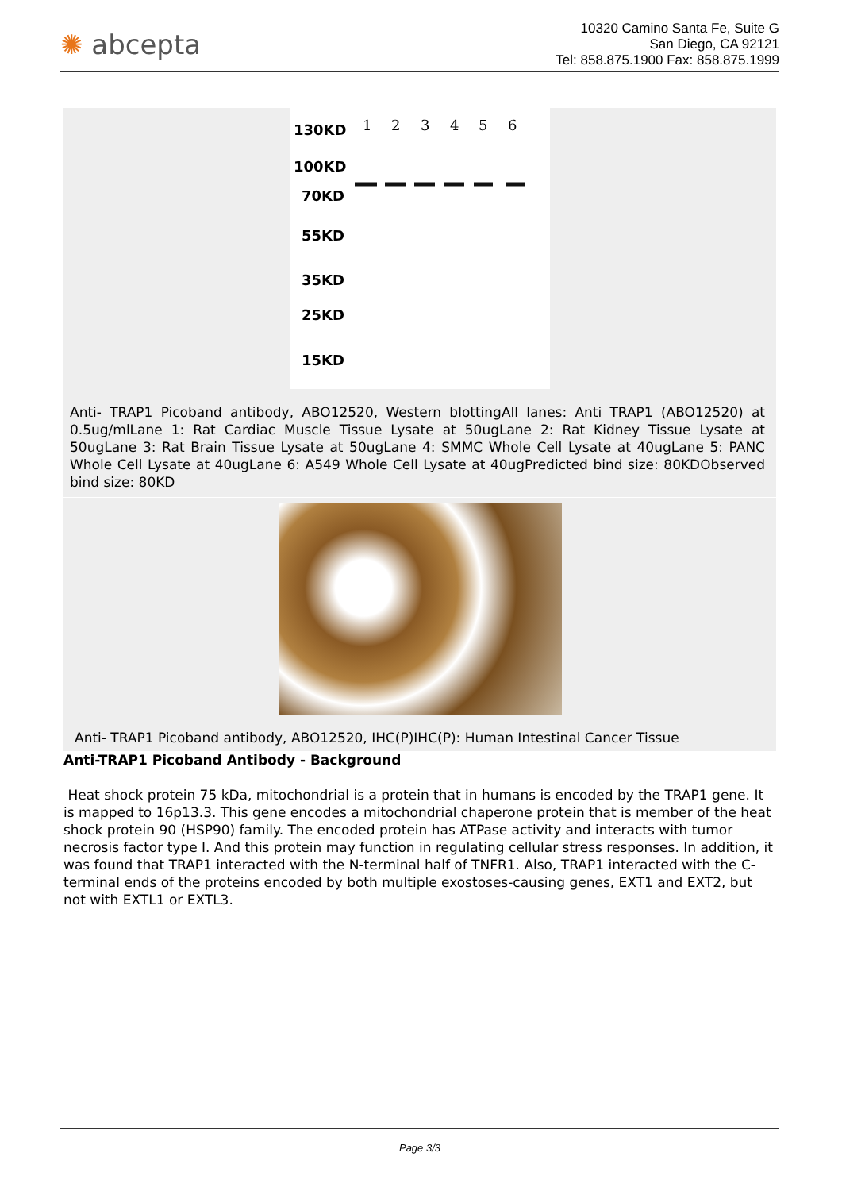✺ abcepta
10320 Camino Santa Fe, Suite G
San Diego, CA 92121
Tel: 858.875.1900 Fax: 858.875.1999
130KD
100KD
70KD
55KD
35KD
25KD
15KD
1
2
3
4
5
6
Anti- TRAP1 Picoband antibody, ABO12520, Western blottingAll lanes: Anti TRAP1 (ABO12520) at 0.5ug/mlLane 1: Rat Cardiac Muscle Tissue Lysate at 50ugLane 2: Rat Kidney Tissue Lysate at 50ugLane 3: Rat Brain Tissue Lysate at 50ugLane 4: SMMC Whole Cell Lysate at 40ugLane 5: PANC Whole Cell Lysate at 40ugLane 6: A549 Whole Cell Lysate at 40ugPredicted bind size: 80KDObserved bind size: 80KD
Anti- TRAP1 Picoband antibody, ABO12520, IHC(P)IHC(P): Human Intestinal Cancer Tissue
Anti-TRAP1 Picoband Antibody - Background
Heat shock protein 75 kDa, mitochondrial is a protein that in humans is encoded by the TRAP1 gene. It is mapped to 16p13.3. This gene encodes a mitochondrial chaperone protein that is member of the heat shock protein 90 (HSP90) family. The encoded protein has ATPase activity and interacts with tumor necrosis factor type I. And this protein may function in regulating cellular stress responses. In addition, it was found that TRAP1 interacted with the N-terminal half of TNFR1. Also, TRAP1 interacted with the C-terminal ends of the proteins encoded by both multiple exostoses-causing genes, EXT1 and EXT2, but not with EXTL1 or EXTL3.
Page 3/3